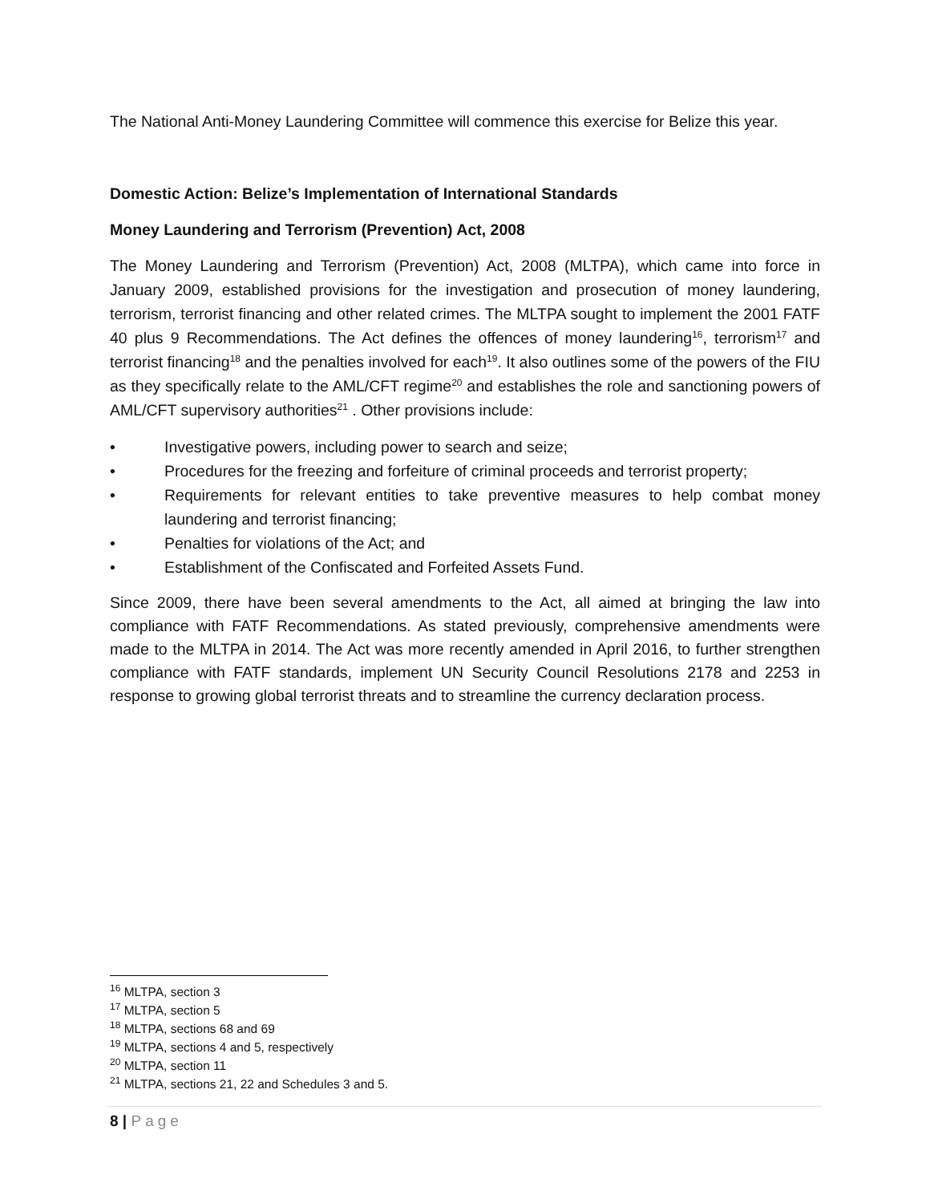The National Anti-Money Laundering Committee will commence this exercise for Belize this year.
Domestic Action: Belize’s Implementation of International Standards
Money Laundering and Terrorism (Prevention) Act, 2008
The Money Laundering and Terrorism (Prevention) Act, 2008 (MLTPA), which came into force in January 2009, established provisions for the investigation and prosecution of money laundering, terrorism, terrorist financing and other related crimes. The MLTPA sought to implement the 2001 FATF 40 plus 9 Recommendations. The Act defines the offences of money laundering<sup>16</sup>, terrorism<sup>17</sup> and terrorist financing<sup>18</sup> and the penalties involved for each<sup>19</sup>. It also outlines some of the powers of the FIU as they specifically relate to the AML/CFT regime<sup>20</sup> and establishes the role and sanctioning powers of AML/CFT supervisory authorities<sup>21</sup> . Other provisions include:
• Investigative powers, including power to search and seize;
• Procedures for the freezing and forfeiture of criminal proceeds and terrorist property;
• Requirements for relevant entities to take preventive measures to help combat money laundering and terrorist financing;
• Penalties for violations of the Act; and
• Establishment of the Confiscated and Forfeited Assets Fund.
Since 2009, there have been several amendments to the Act, all aimed at bringing the law into compliance with FATF Recommendations. As stated previously, comprehensive amendments were made to the MLTPA in 2014. The Act was more recently amended in April 2016, to further strengthen compliance with FATF standards, implement UN Security Council Resolutions 2178 and 2253 in response to growing global terrorist threats and to streamline the currency declaration process.
<sup>16</sup> MLTPA, section 3
<sup>17</sup> MLTPA, section 5
<sup>18</sup> MLTPA, sections 68 and 69
<sup>19</sup> MLTPA, sections 4 and 5, respectively
<sup>20</sup> MLTPA, section 11
<sup>21</sup> MLTPA, sections 21, 22 and Schedules 3 and 5.
8 | Page